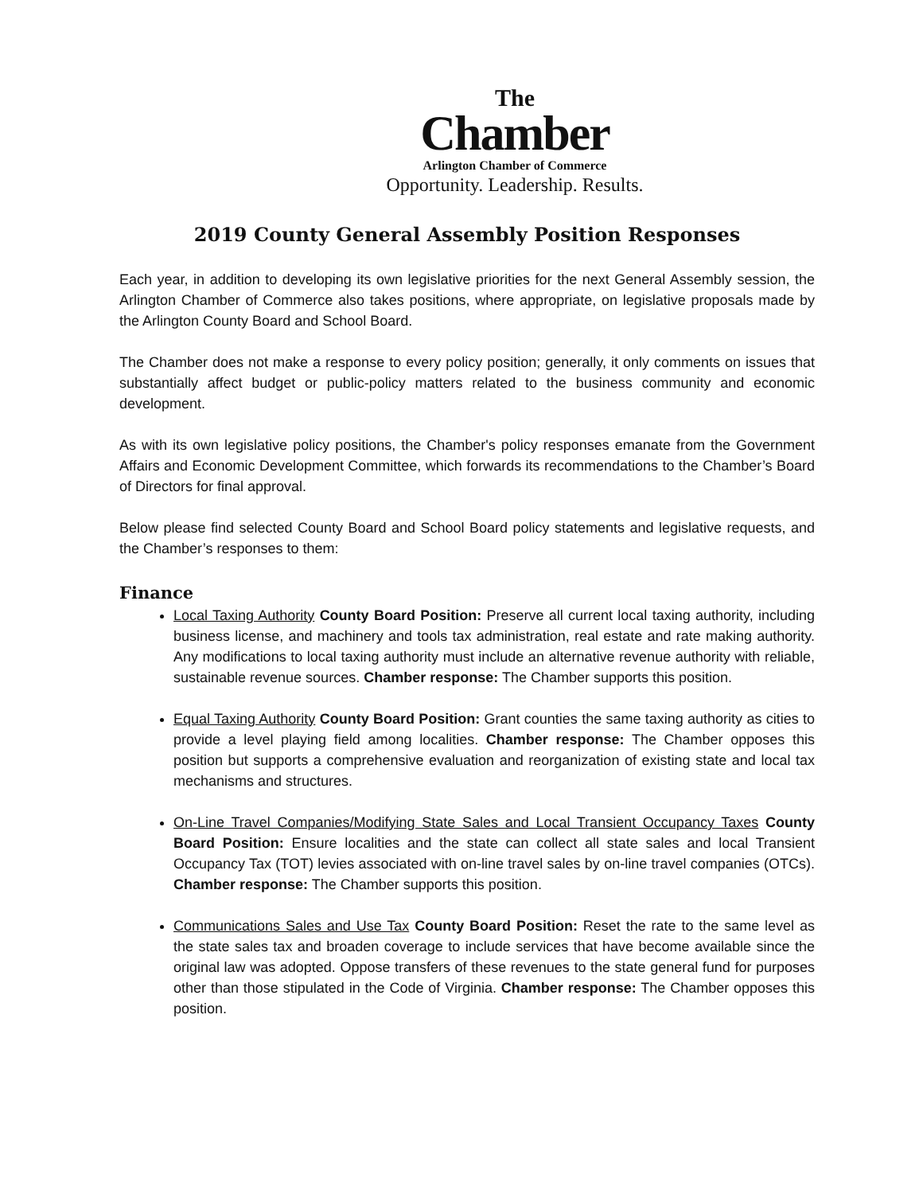The
Chamber
Arlington Chamber of Commerce
Opportunity. Leadership. Results.
2019 County General Assembly Position Responses
Each year, in addition to developing its own legislative priorities for the next General Assembly session, the Arlington Chamber of Commerce also takes positions, where appropriate, on legislative proposals made by the Arlington County Board and School Board.
The Chamber does not make a response to every policy position; generally, it only comments on issues that substantially affect budget or public-policy matters related to the business community and economic development.
As with its own legislative policy positions, the Chamber's policy responses emanate from the Government Affairs and Economic Development Committee, which forwards its recommendations to the Chamber’s Board of Directors for final approval.
Below please find selected County Board and School Board policy statements and legislative requests, and the Chamber’s responses to them:
Finance
Local Taxing Authority County Board Position: Preserve all current local taxing authority, including business license, and machinery and tools tax administration, real estate and rate making authority. Any modifications to local taxing authority must include an alternative revenue authority with reliable, sustainable revenue sources. Chamber response: The Chamber supports this position.
Equal Taxing Authority County Board Position: Grant counties the same taxing authority as cities to provide a level playing field among localities. Chamber response: The Chamber opposes this position but supports a comprehensive evaluation and reorganization of existing state and local tax mechanisms and structures.
On-Line Travel Companies/Modifying State Sales and Local Transient Occupancy Taxes County Board Position: Ensure localities and the state can collect all state sales and local Transient Occupancy Tax (TOT) levies associated with on-line travel sales by on-line travel companies (OTCs). Chamber response: The Chamber supports this position.
Communications Sales and Use Tax County Board Position: Reset the rate to the same level as the state sales tax and broaden coverage to include services that have become available since the original law was adopted. Oppose transfers of these revenues to the state general fund for purposes other than those stipulated in the Code of Virginia. Chamber response: The Chamber opposes this position.